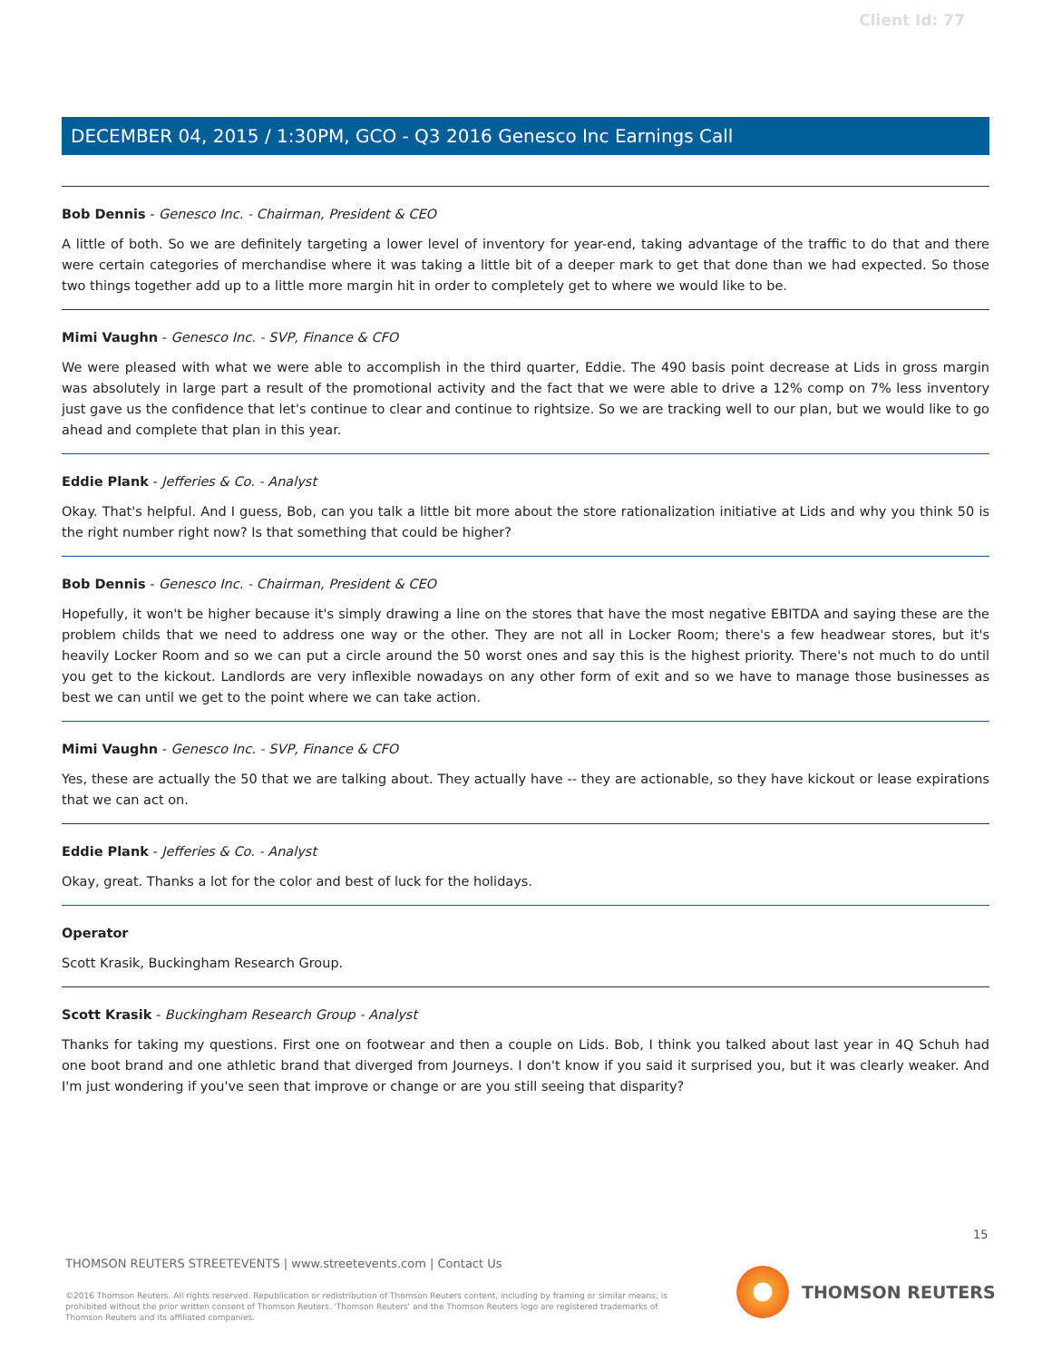Client Id: 77
DECEMBER 04, 2015 / 1:30PM, GCO - Q3 2016 Genesco Inc Earnings Call
Bob Dennis - Genesco Inc. - Chairman, President & CEO
A little of both. So we are definitely targeting a lower level of inventory for year-end, taking advantage of the traffic to do that and there were certain categories of merchandise where it was taking a little bit of a deeper mark to get that done than we had expected. So those two things together add up to a little more margin hit in order to completely get to where we would like to be.
Mimi Vaughn - Genesco Inc. - SVP, Finance & CFO
We were pleased with what we were able to accomplish in the third quarter, Eddie. The 490 basis point decrease at Lids in gross margin was absolutely in large part a result of the promotional activity and the fact that we were able to drive a 12% comp on 7% less inventory just gave us the confidence that let's continue to clear and continue to rightsize. So we are tracking well to our plan, but we would like to go ahead and complete that plan in this year.
Eddie Plank - Jefferies & Co. - Analyst
Okay. That's helpful. And I guess, Bob, can you talk a little bit more about the store rationalization initiative at Lids and why you think 50 is the right number right now? Is that something that could be higher?
Bob Dennis - Genesco Inc. - Chairman, President & CEO
Hopefully, it won't be higher because it's simply drawing a line on the stores that have the most negative EBITDA and saying these are the problem childs that we need to address one way or the other. They are not all in Locker Room; there's a few headwear stores, but it's heavily Locker Room and so we can put a circle around the 50 worst ones and say this is the highest priority. There's not much to do until you get to the kickout. Landlords are very inflexible nowadays on any other form of exit and so we have to manage those businesses as best we can until we get to the point where we can take action.
Mimi Vaughn - Genesco Inc. - SVP, Finance & CFO
Yes, these are actually the 50 that we are talking about. They actually have -- they are actionable, so they have kickout or lease expirations that we can act on.
Eddie Plank - Jefferies & Co. - Analyst
Okay, great. Thanks a lot for the color and best of luck for the holidays.
Operator
Scott Krasik, Buckingham Research Group.
Scott Krasik - Buckingham Research Group - Analyst
Thanks for taking my questions. First one on footwear and then a couple on Lids. Bob, I think you talked about last year in 4Q Schuh had one boot brand and one athletic brand that diverged from Journeys. I don't know if you said it surprised you, but it was clearly weaker. And I'm just wondering if you've seen that improve or change or are you still seeing that disparity?
15
THOMSON REUTERS STREETEVENTS | www.streetevents.com | Contact Us
©2016 Thomson Reuters. All rights reserved. Republication or redistribution of Thomson Reuters content, including by framing or similar means, is prohibited without the prior written consent of Thomson Reuters. 'Thomson Reuters' and the Thomson Reuters logo are registered trademarks of Thomson Reuters and its affiliated companies.
THOMSON REUTERS